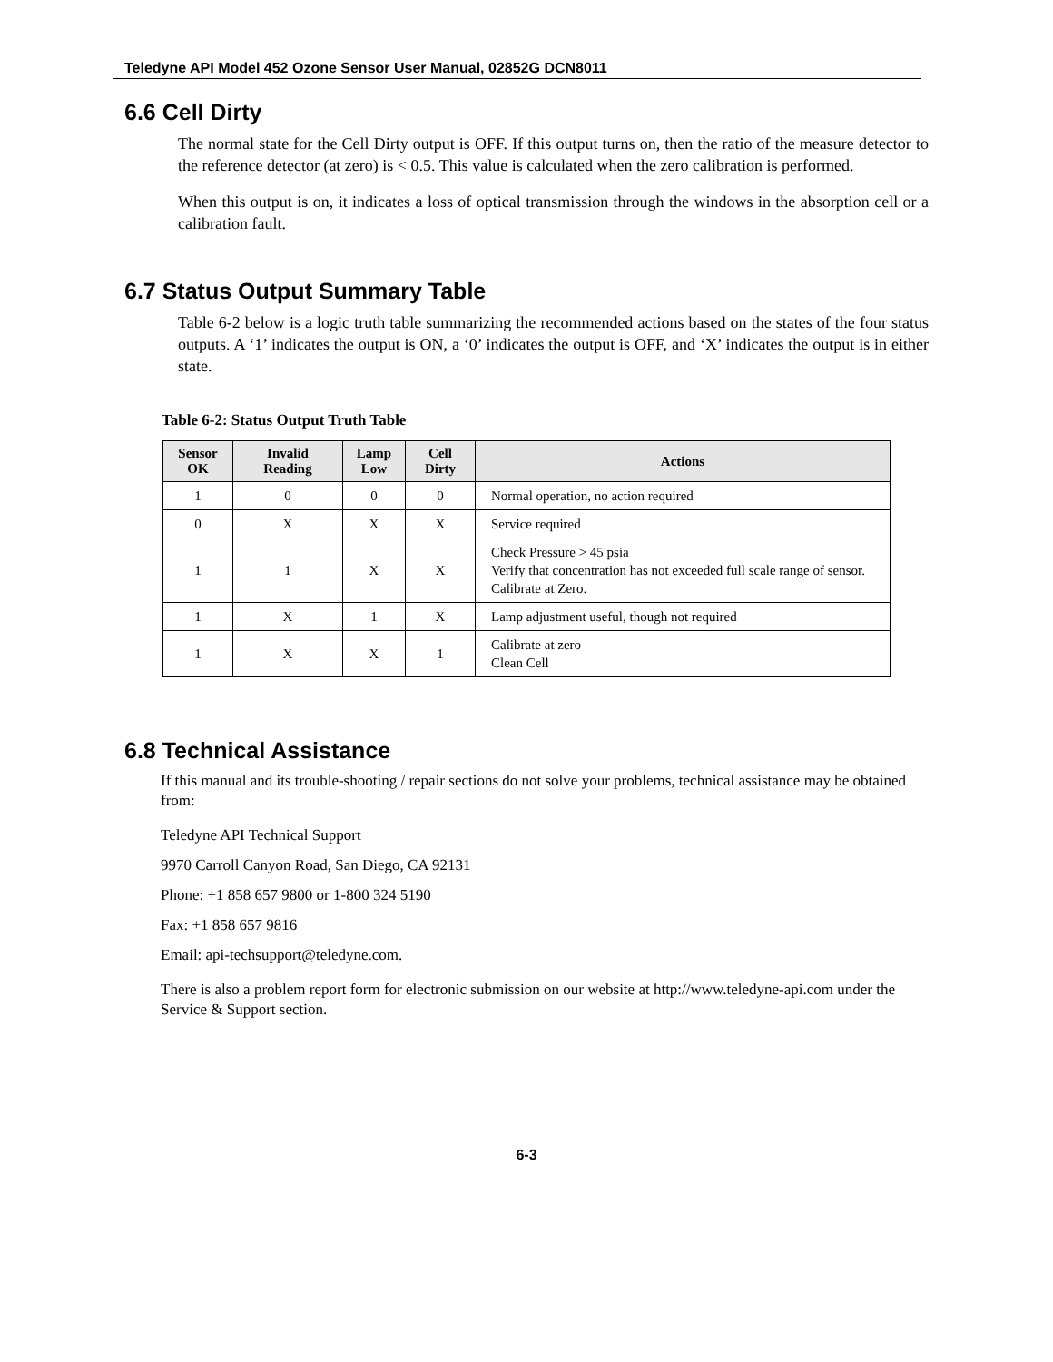Teledyne API Model 452 Ozone Sensor User Manual, 02852G DCN8011
6.6 Cell Dirty
The normal state for the Cell Dirty output is OFF. If this output turns on, then the ratio of the measure detector to the reference detector (at zero) is < 0.5. This value is calculated when the zero calibration is performed.
When this output is on, it indicates a loss of optical transmission through the windows in the absorption cell or a calibration fault.
6.7 Status Output Summary Table
Table 6-2 below is a logic truth table summarizing the recommended actions based on the states of the four status outputs. A ‘1’ indicates the output is ON, a ‘0’ indicates the output is OFF, and ‘X’ indicates the output is in either state.
Table 6-2: Status Output Truth Table
| Sensor OK | Invalid Reading | Lamp Low | Cell Dirty | Actions |
| --- | --- | --- | --- | --- |
| 1 | 0 | 0 | 0 | Normal operation, no action required |
| 0 | X | X | X | Service required |
| 1 | 1 | X | X | Check Pressure > 45 psia Verify that concentration has not exceeded full scale range of sensor. Calibrate at Zero. |
| 1 | X | 1 | X | Lamp adjustment useful, though not required |
| 1 | X | X | 1 | Calibrate at zero Clean Cell |
6.8 Technical Assistance
If this manual and its trouble-shooting / repair sections do not solve your problems, technical assistance may be obtained from:
Teledyne API Technical Support
9970 Carroll Canyon Road, San Diego, CA 92131
Phone: +1 858 657 9800 or 1-800 324 5190
Fax: +1 858 657 9816
Email: api-techsupport@teledyne.com.
There is also a problem report form for electronic submission on our website at http://www.teledyne-api.com under the Service & Support section.
6-3